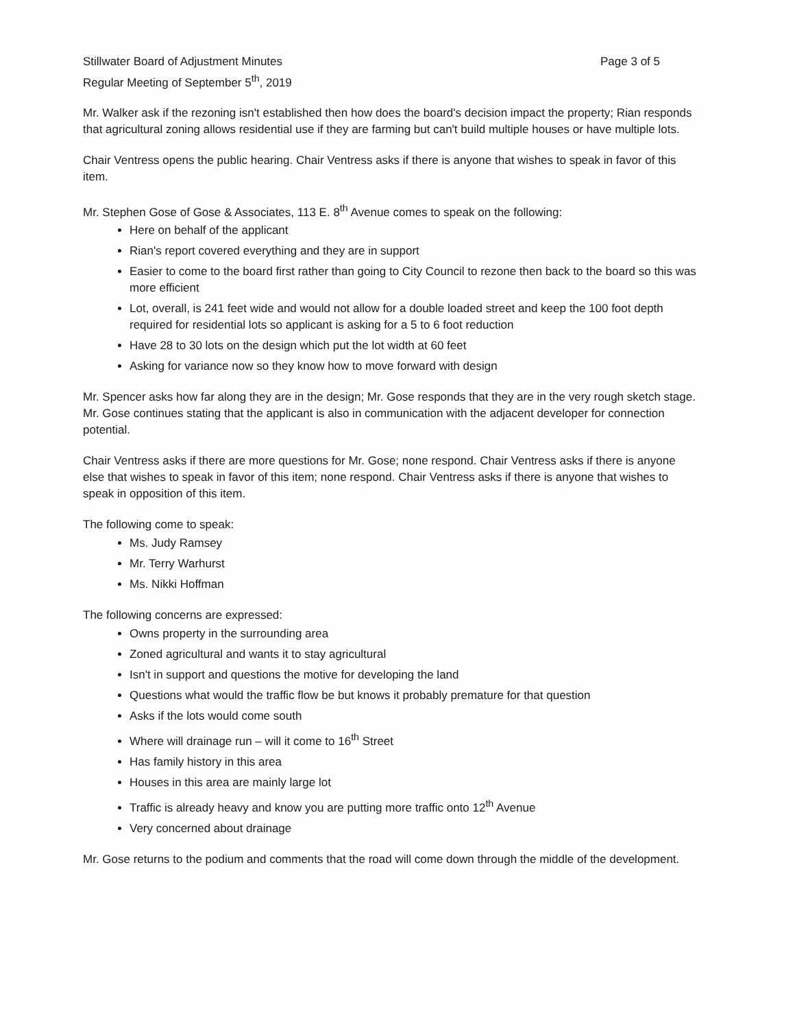Stillwater Board of Adjustment Minutes
Regular Meeting of September 5<sup>th</sup>, 2019
Page 3 of 5
Mr. Walker ask if the rezoning isn't established then how does the board's decision impact the property; Rian responds that agricultural zoning allows residential use if they are farming but can't build multiple houses or have multiple lots.
Chair Ventress opens the public hearing. Chair Ventress asks if there is anyone that wishes to speak in favor of this item.
Mr. Stephen Gose of Gose & Associates, 113 E. 8<sup>th</sup> Avenue comes to speak on the following:
Here on behalf of the applicant
Rian's report covered everything and they are in support
Easier to come to the board first rather than going to City Council to rezone then back to the board so this was more efficient
Lot, overall, is 241 feet wide and would not allow for a double loaded street and keep the 100 foot depth required for residential lots so applicant is asking for a 5 to 6 foot reduction
Have 28 to 30 lots on the design which put the lot width at 60 feet
Asking for variance now so they know how to move forward with design
Mr. Spencer asks how far along they are in the design; Mr. Gose responds that they are in the very rough sketch stage. Mr. Gose continues stating that the applicant is also in communication with the adjacent developer for connection potential.
Chair Ventress asks if there are more questions for Mr. Gose; none respond. Chair Ventress asks if there is anyone else that wishes to speak in favor of this item; none respond. Chair Ventress asks if there is anyone that wishes to speak in opposition of this item.
The following come to speak:
Ms. Judy Ramsey
Mr. Terry Warhurst
Ms. Nikki Hoffman
The following concerns are expressed:
Owns property in the surrounding area
Zoned agricultural and wants it to stay agricultural
Isn't in support and questions the motive for developing the land
Questions what would the traffic flow be but knows it probably premature for that question
Asks if the lots would come south
Where will drainage run – will it come to 16<sup>th</sup> Street
Has family history in this area
Houses in this area are mainly large lot
Traffic is already heavy and know you are putting more traffic onto 12<sup>th</sup> Avenue
Very concerned about drainage
Mr. Gose returns to the podium and comments that the road will come down through the middle of the development.